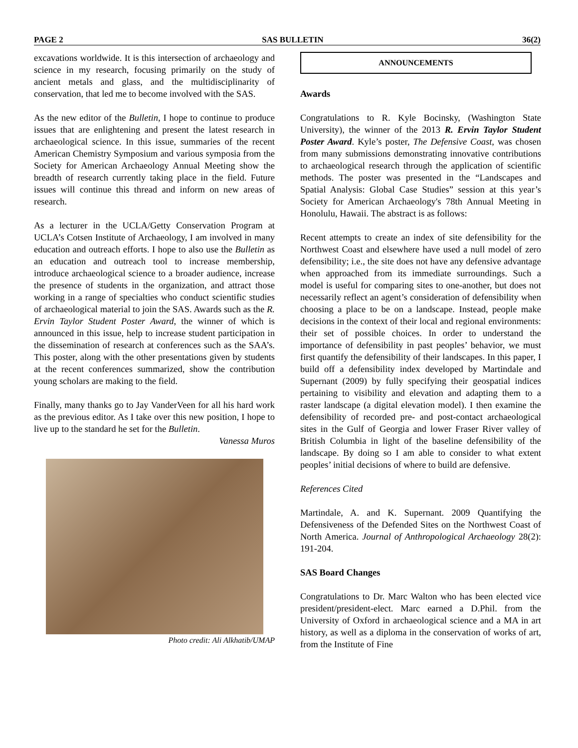PAGE 2 SAS BULLETIN 36(2)
excavations worldwide. It is this intersection of archaeology and science in my research, focusing primarily on the study of ancient metals and glass, and the multidisciplinarity of conservation, that led me to become involved with the SAS.
As the new editor of the Bulletin, I hope to continue to produce issues that are enlightening and present the latest research in archaeological science. In this issue, summaries of the recent American Chemistry Symposium and various symposia from the Society for American Archaeology Annual Meeting show the breadth of research currently taking place in the field. Future issues will continue this thread and inform on new areas of research.
As a lecturer in the UCLA/Getty Conservation Program at UCLA’s Cotsen Institute of Archaeology, I am involved in many education and outreach efforts. I hope to also use the Bulletin as an education and outreach tool to increase membership, introduce archaeological science to a broader audience, increase the presence of students in the organization, and attract those working in a range of specialties who conduct scientific studies of archaeological material to join the SAS. Awards such as the R. Ervin Taylor Student Poster Award, the winner of which is announced in this issue, help to increase student participation in the dissemination of research at conferences such as the SAA’s. This poster, along with the other presentations given by students at the recent conferences summarized, show the contribution young scholars are making to the field.
Finally, many thanks go to Jay VanderVeen for all his hard work as the previous editor. As I take over this new position, I hope to live up to the standard he set for the Bulletin.
Vanessa Muros
Photo credit: Ali Alkhatib/UMAP
ANNOUNCEMENTS
Awards
Congratulations to R. Kyle Bocinsky, (Washington State University), the winner of the 2013 R. Ervin Taylor Student Poster Award. Kyle’s poster, The Defensive Coast, was chosen from many submissions demonstrating innovative contributions to archaeological research through the application of scientific methods. The poster was presented in the “Landscapes and Spatial Analysis: Global Case Studies” session at this year’s Society for American Archaeology's 78th Annual Meeting in Honolulu, Hawaii. The abstract is as follows:
Recent attempts to create an index of site defensibility for the Northwest Coast and elsewhere have used a null model of zero defensibility; i.e., the site does not have any defensive advantage when approached from its immediate surroundings. Such a model is useful for comparing sites to one-another, but does not necessarily reflect an agent’s consideration of defensibility when choosing a place to be on a landscape. Instead, people make decisions in the context of their local and regional environments: their set of possible choices. In order to understand the importance of defensibility in past peoples’ behavior, we must first quantify the defensibility of their landscapes. In this paper, I build off a defensibility index developed by Martindale and Supernant (2009) by fully specifying their geospatial indices pertaining to visibility and elevation and adapting them to a raster landscape (a digital elevation model). I then examine the defensibility of recorded pre- and post-contact archaeological sites in the Gulf of Georgia and lower Fraser River valley of British Columbia in light of the baseline defensibility of the landscape. By doing so I am able to consider to what extent peoples’ initial decisions of where to build are defensive.
References Cited
Martindale, A. and K. Supernant. 2009 Quantifying the Defensiveness of the Defended Sites on the Northwest Coast of North America. Journal of Anthropological Archaeology 28(2): 191-204.
SAS Board Changes
Congratulations to Dr. Marc Walton who has been elected vice president/president-elect. Marc earned a D.Phil. from the University of Oxford in archaeological science and a MA in art history, as well as a diploma in the conservation of works of art, from the Institute of Fine